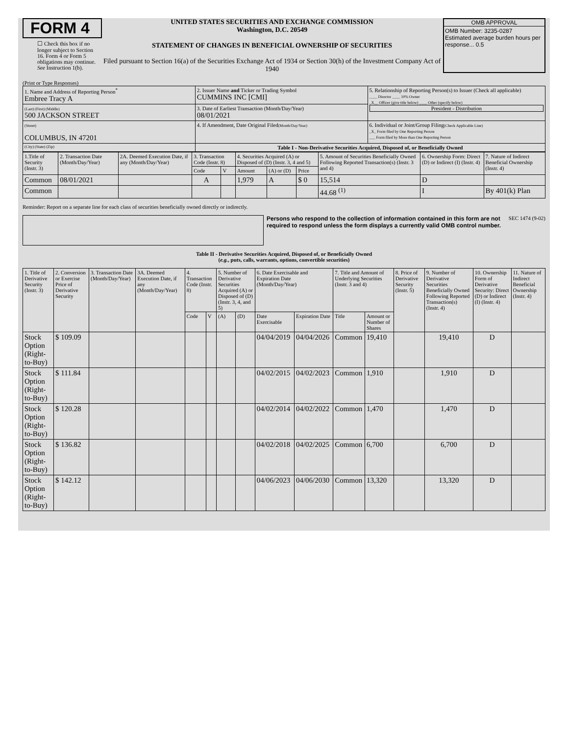FORM 4
☐ Check this box if no longer subject to Section 16. Form 4 or Form 5 obligations may continue. See Instruction 1(b).
UNITED STATES SECURITIES AND EXCHANGE COMMISSION
Washington, D.C. 20549
STATEMENT OF CHANGES IN BENEFICIAL OWNERSHIP OF SECURITIES
Filed pursuant to Section 16(a) of the Securities Exchange Act of 1934 or Section 30(h) of the Investment Company Act of 1940
OMB APPROVAL
OMB Number: 3235-0287
Estimated average burden hours per response... 0.5
(Print or Type Responses)
| 1. Name and Address of Reporting Person<sup>*</sup> Embree Tracy A | 2. Issuer Name and Ticker or Trading Symbol CUMMINS INC [CMI] | 5. Relationship of Reporting Person(s) to Issuer (Check all applicable) ____ Director ____ 10% Owner _X__ Officer (give title below) ____ Other (specify below) President - Distribution |
| (Last) (First) (Middle) 500 JACKSON STREET | 3. Date of Earliest Transaction (Month/Day/Year) 08/01/2021 | |
| (Street) COLUMBUS, IN 47201 | 4. If Amendment, Date Original Filed (Month/Day/Year) | 6. Individual or Joint/Group Filing (Check Applicable Line) _X_ Form filed by One Reporting Person ___ Form filed by More than One Reporting Person |
| (City) (State) (Zip) | Table I - Non-Derivative Securities Acquired, Disposed of, or Beneficially Owned | |
| 1.Title of Security (Instr. 3) | 2. Transaction Date (Month/Day/Year) | 2A. Deemed Execution Date, if any (Month/Day/Year) | 3. Transaction Code (Instr. 8) | | 4. Securities Acquired (A) or Disposed of (D) (Instr. 3, 4 and 5) | | | 5. Amount of Securities Beneficially Owned Following Reported Transaction(s) (Instr. 3 and 4) | 6. Ownership Form: Direct (D) or Indirect (I) (Instr. 4) | 7. Nature of Indirect Beneficial Ownership (Instr. 4) |
| --- | --- | --- | --- | --- | --- | --- | --- | --- | --- | --- |
| | | | Code | V | Amount | (A) or (D) | Price | | | |
| Common | 08/01/2021 | | A | | 1,979 | A | $ 0 | 15,514 | D | |
| Common | | | | | | | | 44.68 <sup>(1)</sup> | I | By 401(k) Plan |
Reminder: Report on a separate line for each class of securities beneficially owned directly or indirectly.
Persons who respond to the collection of information contained in this form are not required to respond unless the form displays a currently valid OMB control number.
SEC 1474 (9-02)
Table II - Derivative Securities Acquired, Disposed of, or Beneficially Owned
(e.g., puts, calls, warrants, options, convertible securities)
| 1. Title of Derivative Security (Instr. 3) | 2. Conversion or Exercise Price of Derivative Security | 3. Transaction Date (Month/Day/Year) | 3A. Deemed Execution Date, if any (Month/Day/Year) | 4. Transaction Code (Instr. 8) | | 5. Number of Derivative Securities Acquired (A) or Disposed of (D) (Instr. 3, 4, and 5) | | 6. Date Exercisable and Expiration Date (Month/Day/Year) | | 7. Title and Amount of Underlying Securities (Instr. 3 and 4) | | 8. Price of Derivative Security (Instr. 5) | 9. Number of Derivative Securities Beneficially Owned Following Reported Transaction(s) (Instr. 4) | 10. Ownership Form of Derivative Security: Direct (D) or Indirect (I) (Instr. 4) | 11. Nature of Indirect Beneficial Ownership (Instr. 4) |
| --- | --- | --- | --- | --- | --- | --- | --- | --- | --- | --- | --- | --- | --- | --- | --- |
| | | | | Code | V | (A) | (D) | Date Exercisable | Expiration Date | Title | Amount or Number of Shares | | | | |
| Stock Option (Right-to-Buy) | $ 109.09 | | | | | | | 04/04/2019 | 04/04/2026 | Common | 19,410 | | 19,410 | D | |
| Stock Option (Right-to-Buy) | $ 111.84 | | | | | | | 04/02/2015 | 04/02/2023 | Common | 1,910 | | 1,910 | D | |
| Stock Option (Right-to-Buy) | $ 120.28 | | | | | | | 04/02/2014 | 04/02/2022 | Common | 1,470 | | 1,470 | D | |
| Stock Option (Right-to-Buy) | $ 136.82 | | | | | | | 04/02/2018 | 04/02/2025 | Common | 6,700 | | 6,700 | D | |
| Stock Option (Right-to-Buy) | $ 142.12 | | | | | | | 04/06/2023 | 04/06/2030 | Common | 13,320 | | 13,320 | D | |